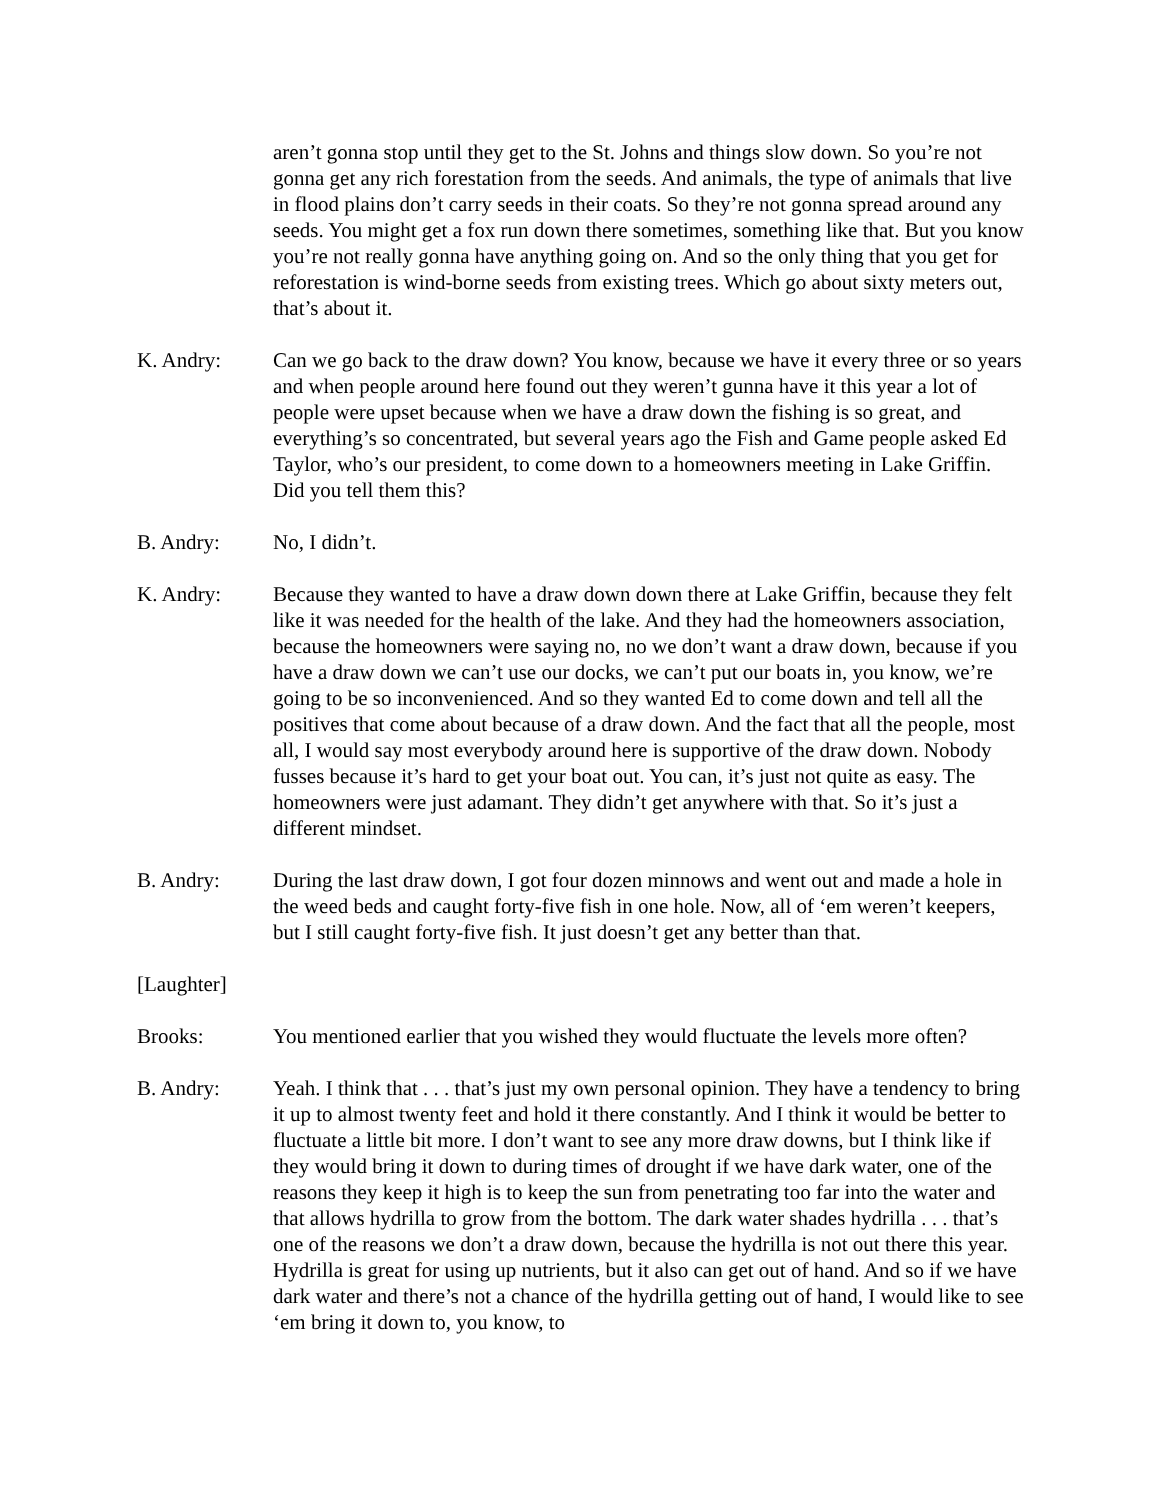aren’t gonna stop until they get to the St. Johns and things slow down. So you’re not gonna get any rich forestation from the seeds. And animals, the type of animals that live in flood plains don’t carry seeds in their coats. So they’re not gonna spread around any seeds. You might get a fox run down there sometimes, something like that. But you know you’re not really gonna have anything going on. And so the only thing that you get for reforestation is wind-borne seeds from existing trees. Which go about sixty meters out, that’s about it.
K. Andry: Can we go back to the draw down? You know, because we have it every three or so years and when people around here found out they weren’t gunna have it this year a lot of people were upset because when we have a draw down the fishing is so great, and everything’s so concentrated, but several years ago the Fish and Game people asked Ed Taylor, who’s our president, to come down to a homeowners meeting in Lake Griffin. Did you tell them this?
B. Andry: No, I didn’t.
K. Andry: Because they wanted to have a draw down down there at Lake Griffin, because they felt like it was needed for the health of the lake. And they had the homeowners association, because the homeowners were saying no, no we don’t want a draw down, because if you have a draw down we can’t use our docks, we can’t put our boats in, you know, we’re going to be so inconvenienced. And so they wanted Ed to come down and tell all the positives that come about because of a draw down. And the fact that all the people, most all, I would say most everybody around here is supportive of the draw down. Nobody fusses because it’s hard to get your boat out. You can, it’s just not quite as easy. The homeowners were just adamant. They didn’t get anywhere with that. So it’s just a different mindset.
B. Andry: During the last draw down, I got four dozen minnows and went out and made a hole in the weed beds and caught forty-five fish in one hole. Now, all of ‘em weren’t keepers, but I still caught forty-five fish. It just doesn’t get any better than that.
[Laughter]
Brooks: You mentioned earlier that you wished they would fluctuate the levels more often?
B. Andry: Yeah. I think that . . . that’s just my own personal opinion. They have a tendency to bring it up to almost twenty feet and hold it there constantly. And I think it would be better to fluctuate a little bit more. I don’t want to see any more draw downs, but I think like if they would bring it down to during times of drought if we have dark water, one of the reasons they keep it high is to keep the sun from penetrating too far into the water and that allows hydrilla to grow from the bottom. The dark water shades hydrilla . . . that’s one of the reasons we don’t a draw down, because the hydrilla is not out there this year. Hydrilla is great for using up nutrients, but it also can get out of hand. And so if we have dark water and there’s not a chance of the hydrilla getting out of hand, I would like to see ‘em bring it down to, you know, to